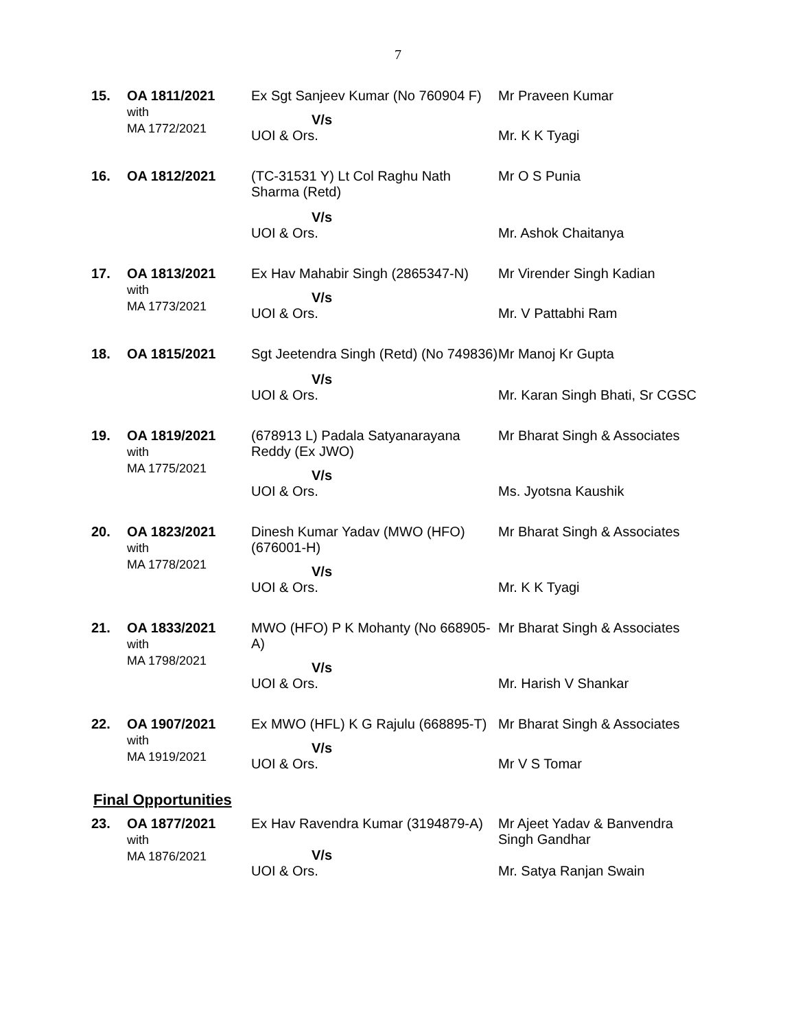7
| 15. | OA 1811/2021 with MA 1772/2021 | Ex Sgt Sanjeev Kumar (No 760904 F) | Mr Praveen Kumar |
| | | V/s | |
| | | UOI & Ors. | Mr. K K Tyagi |
| 16. | OA 1812/2021 | (TC-31531 Y) Lt Col Raghu Nath Sharma (Retd) | Mr O S Punia |
| | | V/s | |
| | | UOI & Ors. | Mr. Ashok Chaitanya |
| 17. | OA 1813/2021 with MA 1773/2021 | Ex Hav Mahabir Singh (2865347-N) | Mr Virender Singh Kadian |
| | | V/s | |
| | | UOI & Ors. | Mr. V Pattabhi Ram |
| 18. | OA 1815/2021 | Sgt Jeetendra Singh (Retd) (No 749836) | Mr Manoj Kr Gupta |
| | | V/s | |
| | | UOI & Ors. | Mr. Karan Singh Bhati, Sr CGSC |
| 19. | OA 1819/2021 with MA 1775/2021 | (678913 L) Padala Satyanarayana Reddy (Ex JWO) | Mr Bharat Singh & Associates |
| | | V/s | |
| | | UOI & Ors. | Ms. Jyotsna Kaushik |
| 20. | OA 1823/2021 with MA 1778/2021 | Dinesh Kumar Yadav (MWO (HFO) (676001-H) | Mr Bharat Singh & Associates |
| | | V/s | |
| | | UOI & Ors. | Mr. K K Tyagi |
| 21. | OA 1833/2021 with MA 1798/2021 | MWO (HFO) P K Mohanty (No 668905-A) | Mr Bharat Singh & Associates |
| | | V/s | |
| | | UOI & Ors. | Mr. Harish V Shankar |
| 22. | OA 1907/2021 with MA 1919/2021 | Ex MWO (HFL) K G Rajulu (668895-T) | Mr Bharat Singh & Associates |
| | | V/s | |
| | | UOI & Ors. | Mr V S Tomar |
Final Opportunities
| 23. | OA 1877/2021 with MA 1876/2021 | Ex Hav Ravendra Kumar (3194879-A) | Mr Ajeet Yadav & Banvendra Singh Gandhar |
| | | V/s | |
| | | UOI & Ors. | Mr. Satya Ranjan Swain |